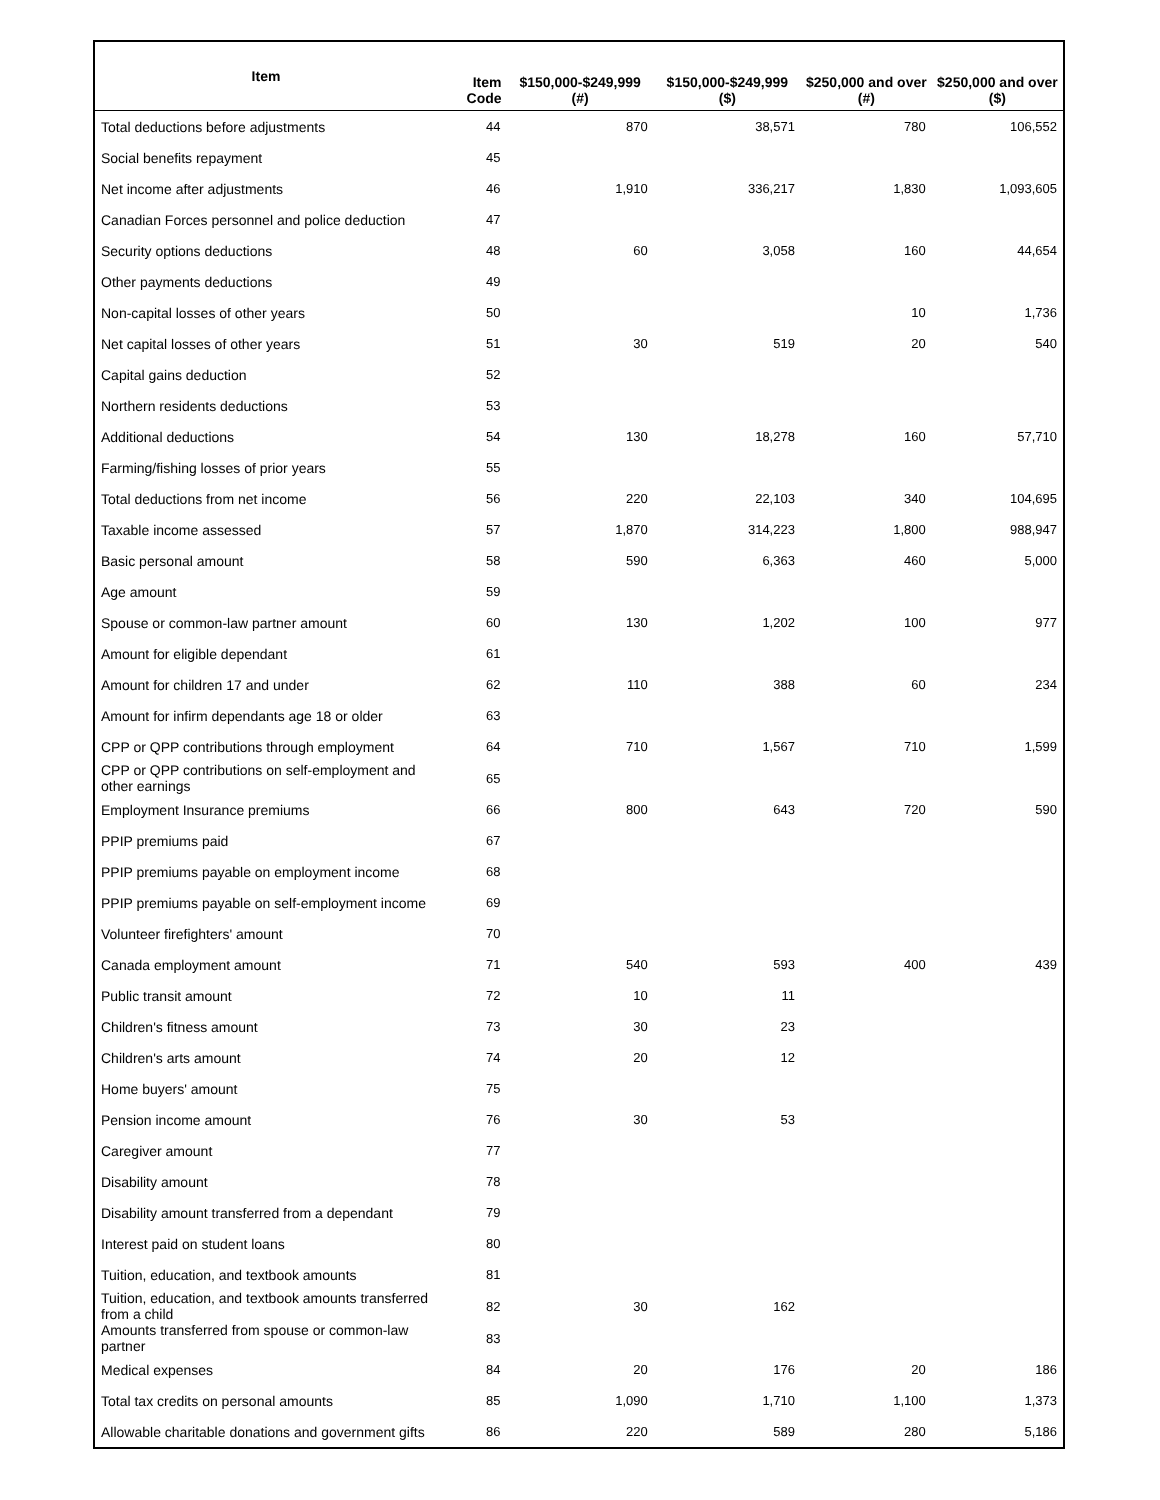| Item | Item Code | $150,000-$249,999 (#) | $150,000-$249,999 ($) | $250,000 and over (#) | $250,000 and over ($) |
| --- | --- | --- | --- | --- | --- |
| Total deductions before adjustments | 44 | 870 | 38,571 | 780 | 106,552 |
| Social benefits repayment | 45 | | | | |
| Net income after adjustments | 46 | 1,910 | 336,217 | 1,830 | 1,093,605 |
| Canadian Forces personnel and police deduction | 47 | | | | |
| Security options deductions | 48 | 60 | 3,058 | 160 | 44,654 |
| Other payments deductions | 49 | | | | |
| Non-capital losses of other years | 50 | | | 10 | 1,736 |
| Net capital losses of other years | 51 | 30 | 519 | 20 | 540 |
| Capital gains deduction | 52 | | | | |
| Northern residents deductions | 53 | | | | |
| Additional deductions | 54 | 130 | 18,278 | 160 | 57,710 |
| Farming/fishing losses of prior years | 55 | | | | |
| Total deductions from net income | 56 | 220 | 22,103 | 340 | 104,695 |
| Taxable income assessed | 57 | 1,870 | 314,223 | 1,800 | 988,947 |
| Basic personal amount | 58 | 590 | 6,363 | 460 | 5,000 |
| Age amount | 59 | | | | |
| Spouse or common-law partner amount | 60 | 130 | 1,202 | 100 | 977 |
| Amount for eligible dependant | 61 | | | | |
| Amount for children 17 and under | 62 | 110 | 388 | 60 | 234 |
| Amount for infirm dependants age 18 or older | 63 | | | | |
| CPP or QPP contributions through employment | 64 | 710 | 1,567 | 710 | 1,599 |
| CPP or QPP contributions on self-employment and other earnings | 65 | | | | |
| Employment Insurance premiums | 66 | 800 | 643 | 720 | 590 |
| PPIP premiums paid | 67 | | | | |
| PPIP premiums payable on employment income | 68 | | | | |
| PPIP premiums payable on self-employment income | 69 | | | | |
| Volunteer firefighters' amount | 70 | | | | |
| Canada employment amount | 71 | 540 | 593 | 400 | 439 |
| Public transit amount | 72 | 10 | 11 | | |
| Children's fitness amount | 73 | 30 | 23 | | |
| Children's arts amount | 74 | 20 | 12 | | |
| Home buyers' amount | 75 | | | | |
| Pension income amount | 76 | 30 | 53 | | |
| Caregiver amount | 77 | | | | |
| Disability amount | 78 | | | | |
| Disability amount transferred from a dependant | 79 | | | | |
| Interest paid on student loans | 80 | | | | |
| Tuition, education, and textbook amounts | 81 | | | | |
| Tuition, education, and textbook amounts transferred from a child | 82 | 30 | 162 | | |
| Amounts transferred from spouse or common-law partner | 83 | | | | |
| Medical expenses | 84 | 20 | 176 | 20 | 186 |
| Total tax credits on personal amounts | 85 | 1,090 | 1,710 | 1,100 | 1,373 |
| Allowable charitable donations and government gifts | 86 | 220 | 589 | 280 | 5,186 |